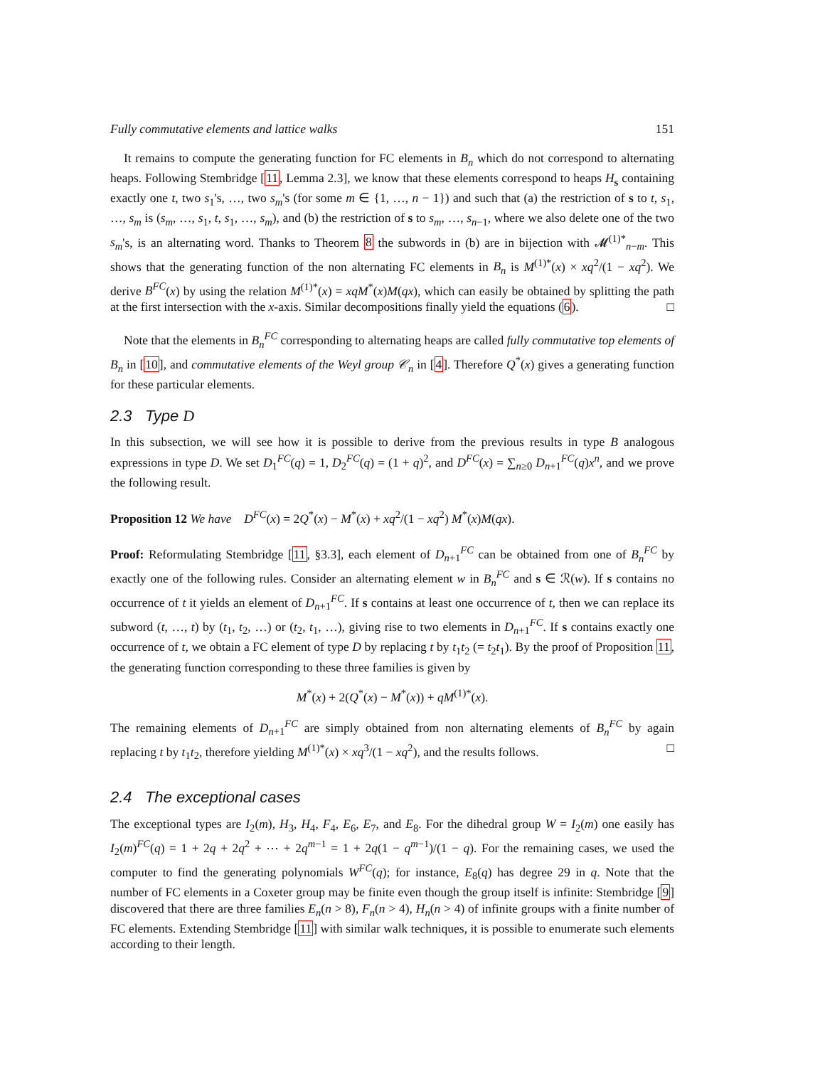Fully commutative elements and lattice walks 151
It remains to compute the generating function for FC elements in B<sub>n</sub> which do not correspond to alternating heaps. Following Stembridge [11, Lemma 2.3], we know that these elements correspond to heaps H<sub>s</sub> containing exactly one t, two s<sub>1</sub>'s, …, two s<sub>m</sub>'s (for some m ∈ {1, …, n − 1}) and such that (a) the restriction of s to t, s<sub>1</sub>, …, s<sub>m</sub> is (s<sub>m</sub>, …, s<sub>1</sub>, t, s<sub>1</sub>, …, s<sub>m</sub>), and (b) the restriction of s to s<sub>m</sub>, …, s<sub>n−1</sub>, where we also delete one of the two s<sub>m</sub>'s, is an alternating word. Thanks to Theorem 8 the subwords in (b) are in bijection with 𝓜<sup>(1)*</sup><sub>n−m</sub>. This shows that the generating function of the non alternating FC elements in B<sub>n</sub> is M<sup>(1)*</sup>(x) × xq<sup>2</sup>/(1 − xq<sup>2</sup>). We derive B<sup>FC</sup>(x) by using the relation M<sup>(1)*</sup>(x) = xqM<sup>*</sup>(x)M(qx), which can easily be obtained by splitting the path at the first intersection with the x-axis. Similar decompositions finally yield the equations (6). □
Note that the elements in B<sub>n</sub><sup>FC</sup> corresponding to alternating heaps are called fully commutative top elements of B<sub>n</sub> in [10], and commutative elements of the Weyl group 𝒞<sub>n</sub> in [4]. Therefore Q<sup>*</sup>(x) gives a generating function for these particular elements.
2.3 Type D
In this subsection, we will see how it is possible to derive from the previous results in type B analogous expressions in type D. We set D<sub>1</sub><sup>FC</sup>(q) = 1, D<sub>2</sub><sup>FC</sup>(q) = (1 + q)<sup>2</sup>, and D<sup>FC</sup>(x) = ∑<sub>n≥0</sub> D<sub>n+1</sub><sup>FC</sup>(q)x<sup>n</sup>, and we prove the following result.
Proposition 12 We have D<sup>FC</sup>(x) = 2Q<sup>*</sup>(x) − M<sup>*</sup>(x) + xq<sup>2</sup>/(1 − xq<sup>2</sup>) M<sup>*</sup>(x)M(qx).
Proof: Reformulating Stembridge [11, §3.3], each element of D<sub>n+1</sub><sup>FC</sup> can be obtained from one of B<sub>n</sub><sup>FC</sup> by exactly one of the following rules. Consider an alternating element w in B<sub>n</sub><sup>FC</sup> and s ∈ ℛ(w). If s contains no occurrence of t it yields an element of D<sub>n+1</sub><sup>FC</sup>. If s contains at least one occurrence of t, then we can replace its subword (t, …, t) by (t<sub>1</sub>, t<sub>2</sub>, …) or (t<sub>2</sub>, t<sub>1</sub>, …), giving rise to two elements in D<sub>n+1</sub><sup>FC</sup>. If s contains exactly one occurrence of t, we obtain a FC element of type D by replacing t by t<sub>1</sub>t<sub>2</sub> (= t<sub>2</sub>t<sub>1</sub>). By the proof of Proposition 11, the generating function corresponding to these three families is given by
M<sup>*</sup>(x) + 2(Q<sup>*</sup>(x) − M<sup>*</sup>(x)) + qM<sup>(1)*</sup>(x).
The remaining elements of D<sub>n+1</sub><sup>FC</sup> are simply obtained from non alternating elements of B<sub>n</sub><sup>FC</sup> by again replacing t by t<sub>1</sub>t<sub>2</sub>, therefore yielding M<sup>(1)*</sup>(x) × xq<sup>3</sup>/(1 − xq<sup>2</sup>), and the results follows. □
2.4 The exceptional cases
The exceptional types are I<sub>2</sub>(m), H<sub>3</sub>, H<sub>4</sub>, F<sub>4</sub>, E<sub>6</sub>, E<sub>7</sub>, and E<sub>8</sub>. For the dihedral group W = I<sub>2</sub>(m) one easily has I<sub>2</sub>(m)<sup>FC</sup>(q) = 1 + 2q + 2q<sup>2</sup> + ⋯ + 2q<sup>m−1</sup> = 1 + 2q(1 − q<sup>m−1</sup>)/(1 − q). For the remaining cases, we used the computer to find the generating polynomials W<sup>FC</sup>(q); for instance, E<sub>8</sub>(q) has degree 29 in q. Note that the number of FC elements in a Coxeter group may be finite even though the group itself is infinite: Stembridge [9] discovered that there are three families E<sub>n</sub>(n > 8), F<sub>n</sub>(n > 4), H<sub>n</sub>(n > 4) of infinite groups with a finite number of FC elements. Extending Stembridge [11] with similar walk techniques, it is possible to enumerate such elements according to their length.